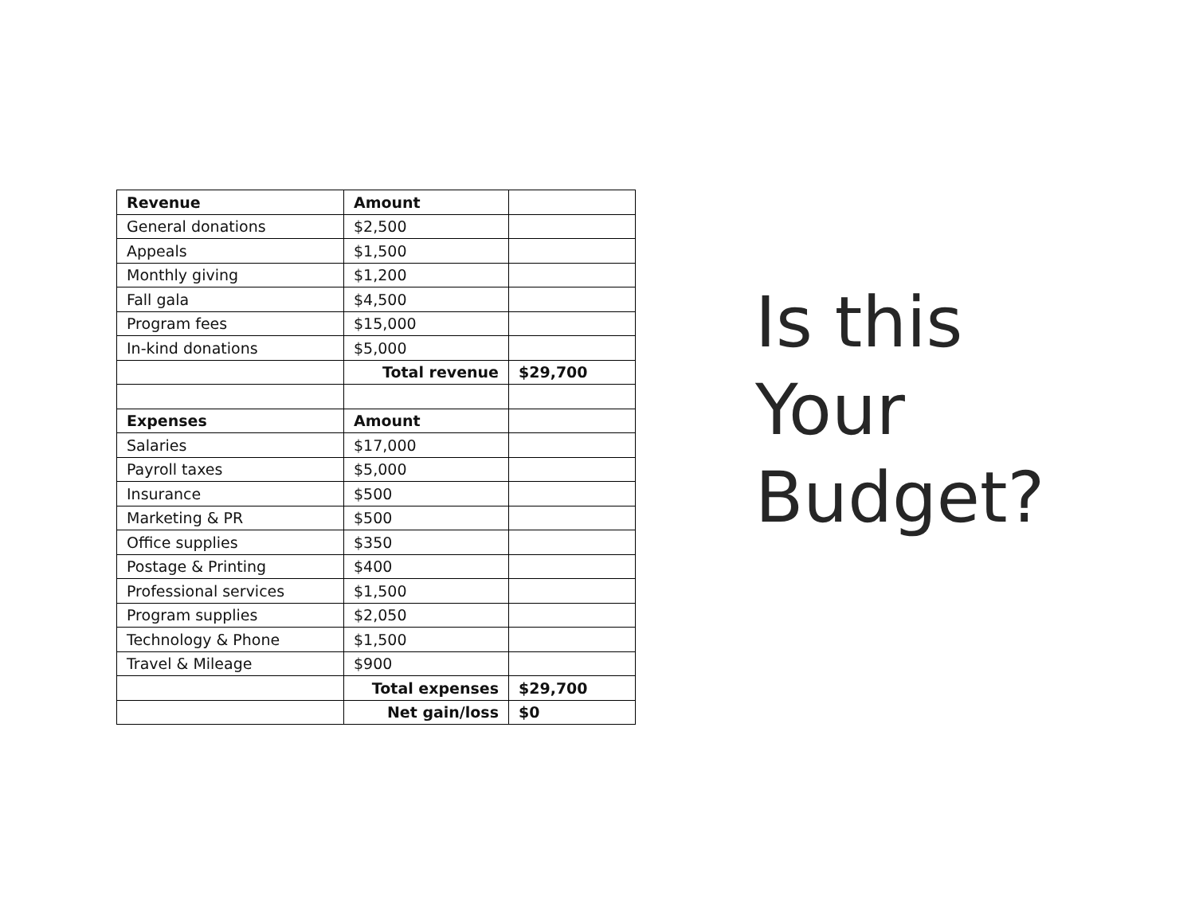| Revenue | Amount | |
| --- | --- | --- |
| General donations | $2,500 | |
| Appeals | $1,500 | |
| Monthly giving | $1,200 | |
| Fall gala | $4,500 | |
| Program fees | $15,000 | |
| In-kind donations | $5,000 | |
| | Total revenue | $29,700 |
| Expenses | Amount | |
| Salaries | $17,000 | |
| Payroll taxes | $5,000 | |
| Insurance | $500 | |
| Marketing & PR | $500 | |
| Office supplies | $350 | |
| Postage & Printing | $400 | |
| Professional services | $1,500 | |
| Program supplies | $2,050 | |
| Technology & Phone | $1,500 | |
| Travel & Mileage | $900 | |
| | Total expenses | $29,700 |
| | Net gain/loss | $0 |
Is this
Your
Budget?